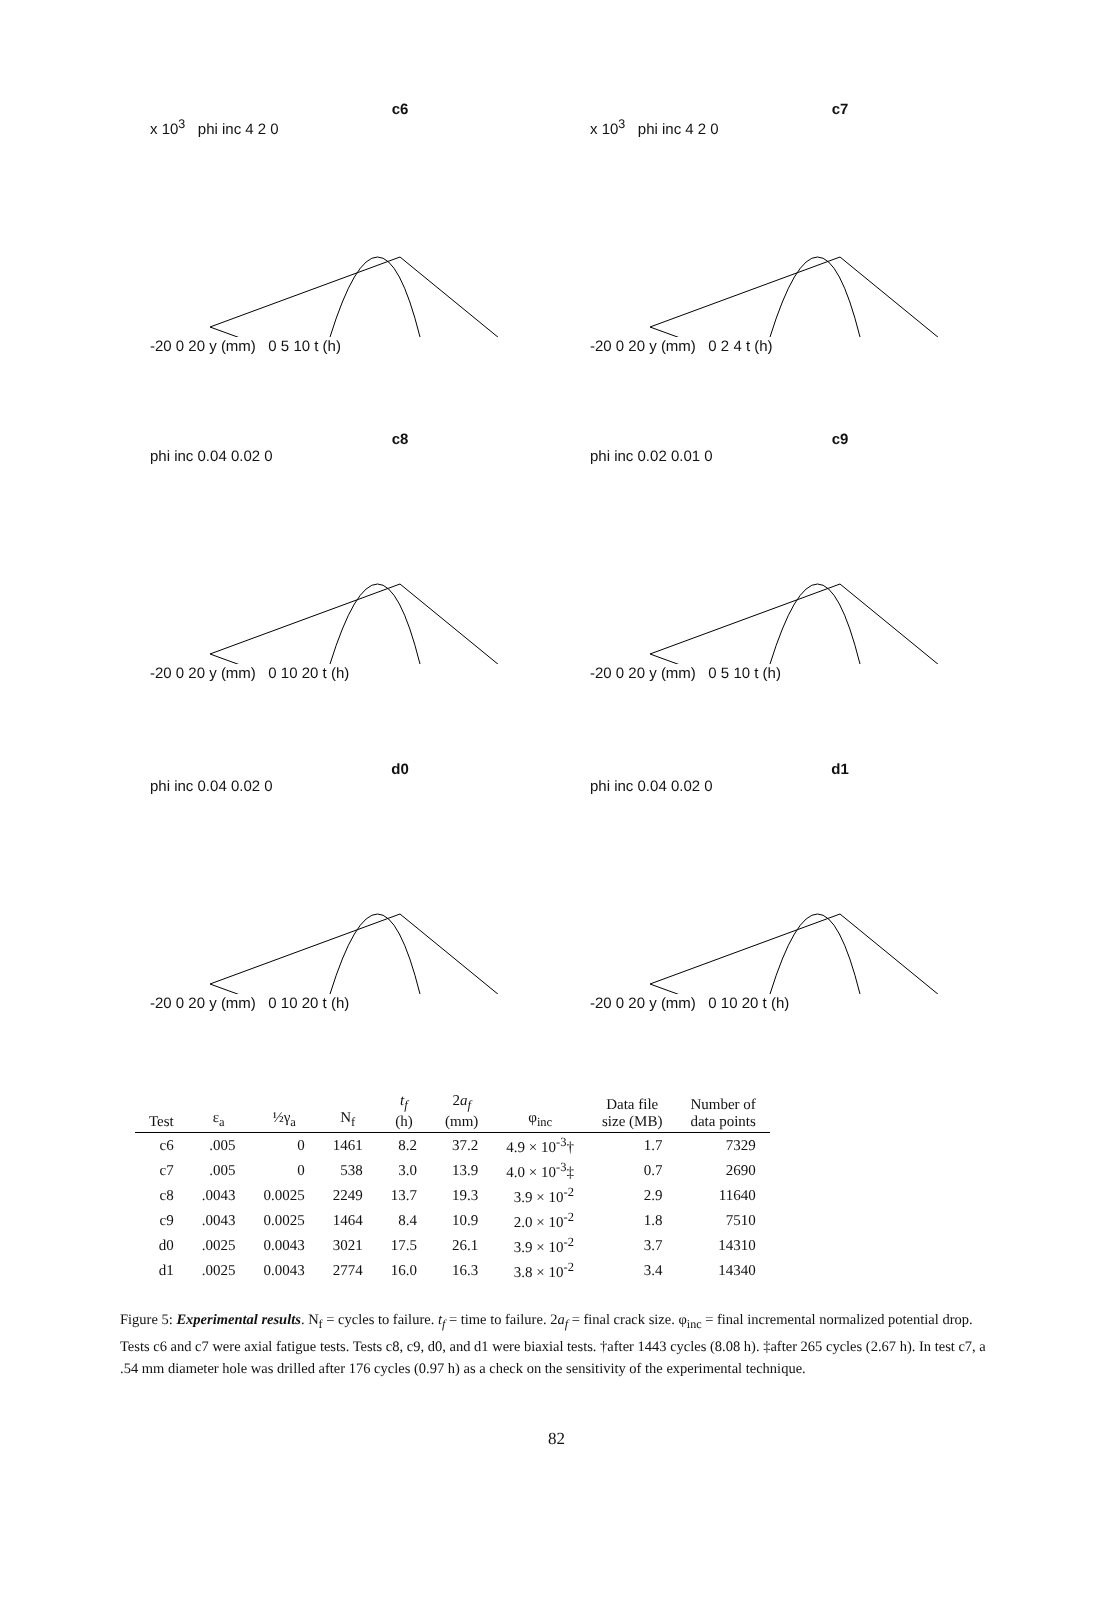c6
x 10<sup>3</sup> phi inc 4 2 0
-20 0 20 y (mm) 0 5 10 t (h)
c7
x 10<sup>3</sup> phi inc 4 2 0
-20 0 20 y (mm) 0 2 4 t (h)
c8
phi inc 0.04 0.02 0
-20 0 20 y (mm) 0 10 20 t (h)
c9
phi inc 0.02 0.01 0
-20 0 20 y (mm) 0 5 10 t (h)
d0
phi inc 0.04 0.02 0
-20 0 20 y (mm) 0 10 20 t (h)
d1
phi inc 0.04 0.02 0
-20 0 20 y (mm) 0 10 20 t (h)
| Test | ε<sub>a</sub> | ½γ<sub>a</sub> | N<sub>f</sub> | t<sub>f</sub> (h) | 2 a<sub>f</sub> (mm) | φ<sub>inc</sub> | Data file size (MB) | Number of data points |
| --- | --- | --- | --- | --- | --- | --- | --- | --- |
| c6 | .005 | 0 | 1461 | 8.2 | 37.2 | 4.9 × 10<sup>-3</sup>† | 1.7 | 7329 |
| c7 | .005 | 0 | 538 | 3.0 | 13.9 | 4.0 × 10<sup>-3</sup>‡ | 0.7 | 2690 |
| c8 | .0043 | 0.0025 | 2249 | 13.7 | 19.3 | 3.9 × 10<sup>-2</sup> | 2.9 | 11640 |
| c9 | .0043 | 0.0025 | 1464 | 8.4 | 10.9 | 2.0 × 10<sup>-2</sup> | 1.8 | 7510 |
| d0 | .0025 | 0.0043 | 3021 | 17.5 | 26.1 | 3.9 × 10<sup>-2</sup> | 3.7 | 14310 |
| d1 | .0025 | 0.0043 | 2774 | 16.0 | 16.3 | 3.8 × 10<sup>-2</sup> | 3.4 | 14340 |
Figure 5: Experimental results. N<sub>f</sub> = cycles to failure. t<sub>f</sub> = time to failure. 2a<sub>f</sub> = final crack size. φ<sub>inc</sub> = final incremental normalized potential drop. Tests c6 and c7 were axial fatigue tests. Tests c8, c9, d0, and d1 were biaxial tests. †after 1443 cycles (8.08 h). ‡after 265 cycles (2.67 h). In test c7, a .54 mm diameter hole was drilled after 176 cycles (0.97 h) as a check on the sensitivity of the experimental technique.
82